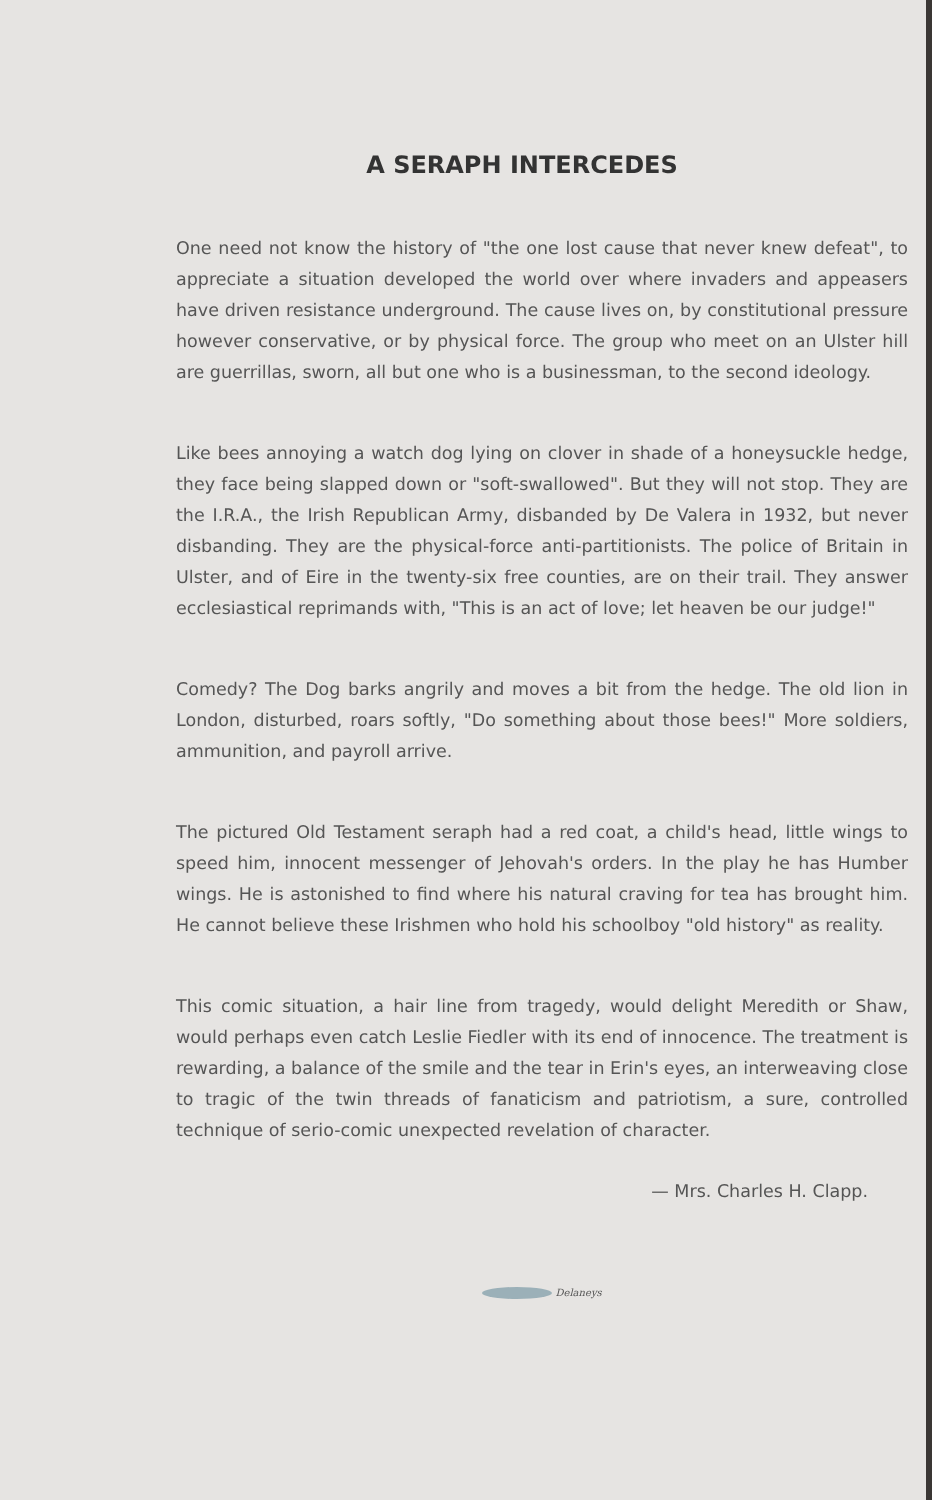A SERAPH INTERCEDES
One need not know the history of "the one lost cause that never knew defeat", to appreciate a situation developed the world over where invaders and appeasers have driven resistance underground. The cause lives on, by constitutional pressure however conservative, or by physical force. The group who meet on an Ulster hill are guerrillas, sworn, all but one who is a businessman, to the second ideology.
Like bees annoying a watch dog lying on clover in shade of a honeysuckle hedge, they face being slapped down or "soft-swallowed". But they will not stop. They are the I.R.A., the Irish Republican Army, disbanded by De Valera in 1932, but never disbanding. They are the physical-force anti-partitionists. The police of Britain in Ulster, and of Eire in the twenty-six free counties, are on their trail. They answer ecclesiastical reprimands with, "This is an act of love; let heaven be our judge!"
Comedy? The Dog barks angrily and moves a bit from the hedge. The old lion in London, disturbed, roars softly, "Do something about those bees!" More soldiers, ammunition, and payroll arrive.
The pictured Old Testament seraph had a red coat, a child's head, little wings to speed him, innocent messenger of Jehovah's orders. In the play he has Humber wings. He is astonished to find where his natural craving for tea has brought him. He cannot believe these Irishmen who hold his schoolboy "old history" as reality.
This comic situation, a hair line from tragedy, would delight Meredith or Shaw, would perhaps even catch Leslie Fiedler with its end of innocence. The treatment is rewarding, a balance of the smile and the tear in Erin's eyes, an interweaving close to tragic of the twin threads of fanaticism and patriotism, a sure, controlled technique of serio-comic unexpected revelation of character.
— Mrs. Charles H. Clapp.
Delaneys